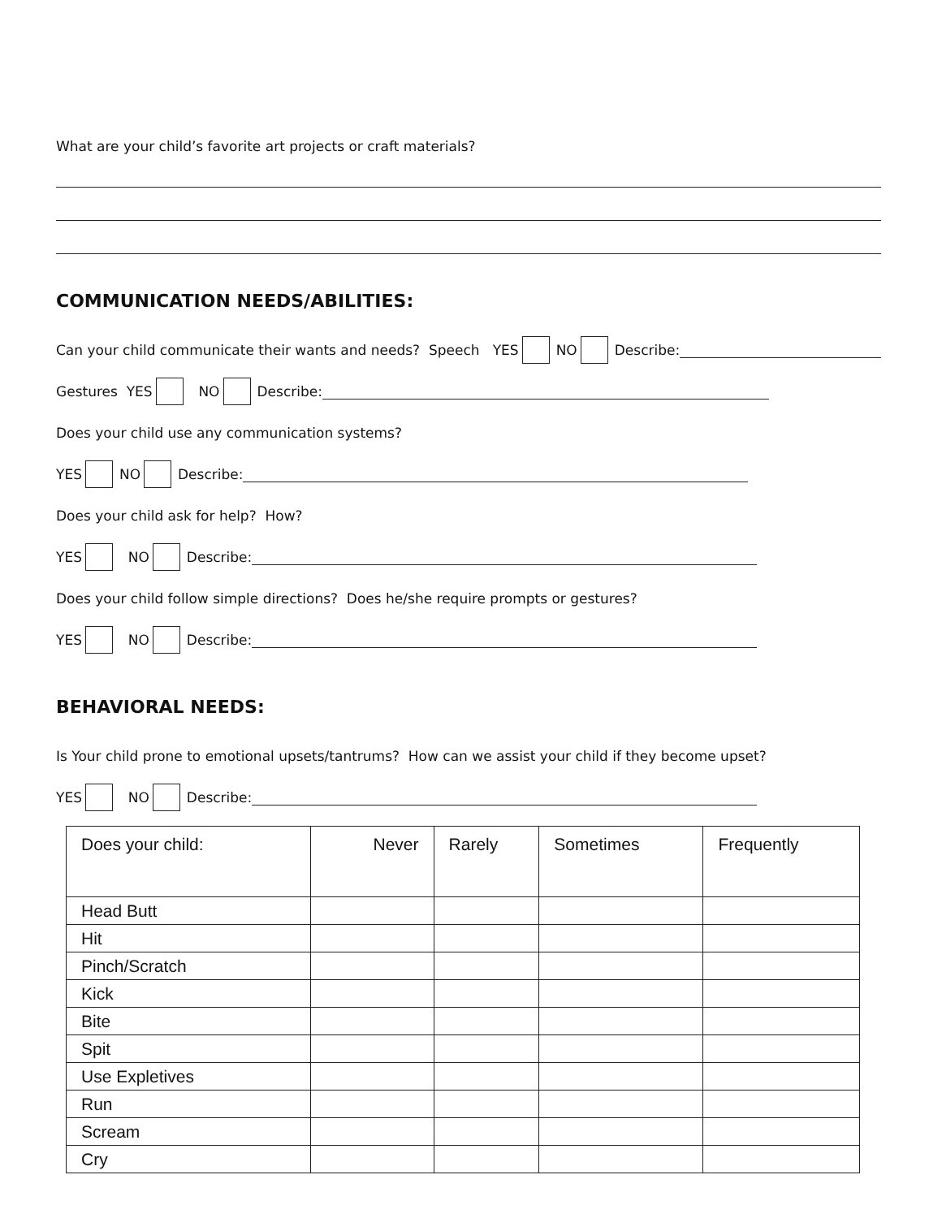What are your child’s favorite art projects or craft materials?
COMMUNICATION NEEDS/ABILITIES:
Can your child communicate their wants and needs? Speech YES NO Describe:
Gestures YES NO Describe:
Does your child use any communication systems?
YES NO Describe:
Does your child ask for help? How?
YES NO Describe:
Does your child follow simple directions? Does he/she require prompts or gestures?
YES NO Describe:
BEHAVIORAL NEEDS:
Is Your child prone to emotional upsets/tantrums? How can we assist your child if they become upset?
YES NO Describe:
| Does your child: | Never | Rarely | Sometimes | Frequently |
| --- | --- | --- | --- | --- |
| Head Butt | | | | |
| Hit | | | | |
| Pinch/Scratch | | | | |
| Kick | | | | |
| Bite | | | | |
| Spit | | | | |
| Use Expletives | | | | |
| Run | | | | |
| Scream | | | | |
| Cry | | | | |